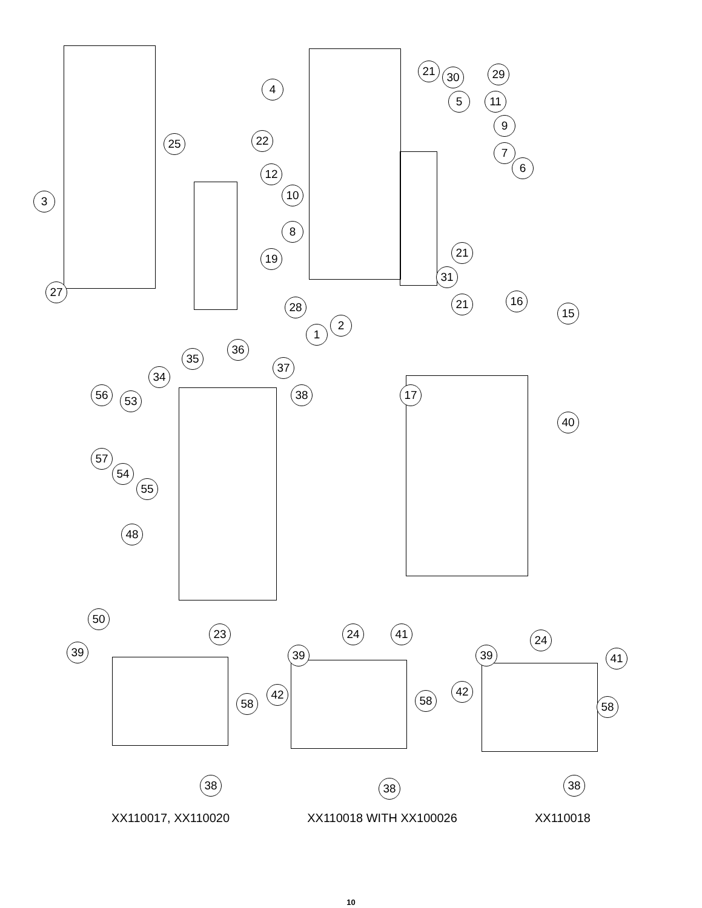3
27
25 22
12
10
8
19
4
21 30 29
5 11
9
7
6
21
31
21 28
2
1
16
15
35
36
37
34
38 56 53
57
54
55
17
40
48
50
23
39
58
38
24 41
39
42 58
38
24
41 39
42
58
38
XX110017, XX110020 XX110018 WITH XX100026 XX110018
10